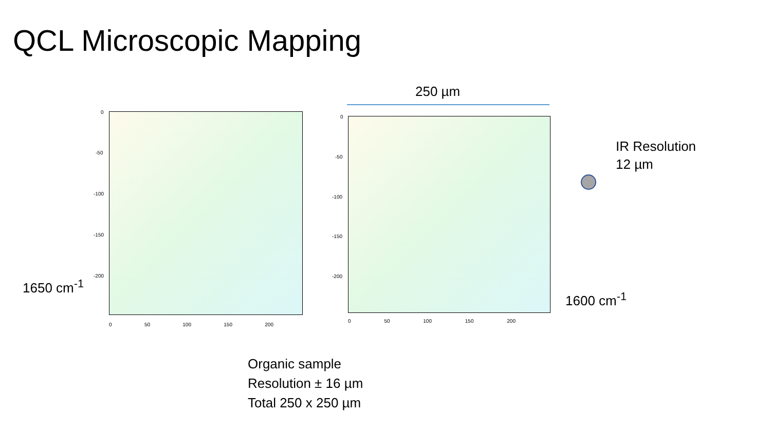QCL Microscopic Mapping
0
-50
-100
-150
-200
0 50 100 150 200
0
-50
-100
-150
-200
0 50 100 150 200
250 µm
IR Resolution
12 µm
1650 cm<sup>-1</sup>
1600 cm<sup>-1</sup>
Organic sample
Resolution ± 16 µm
Total 250 x 250 µm